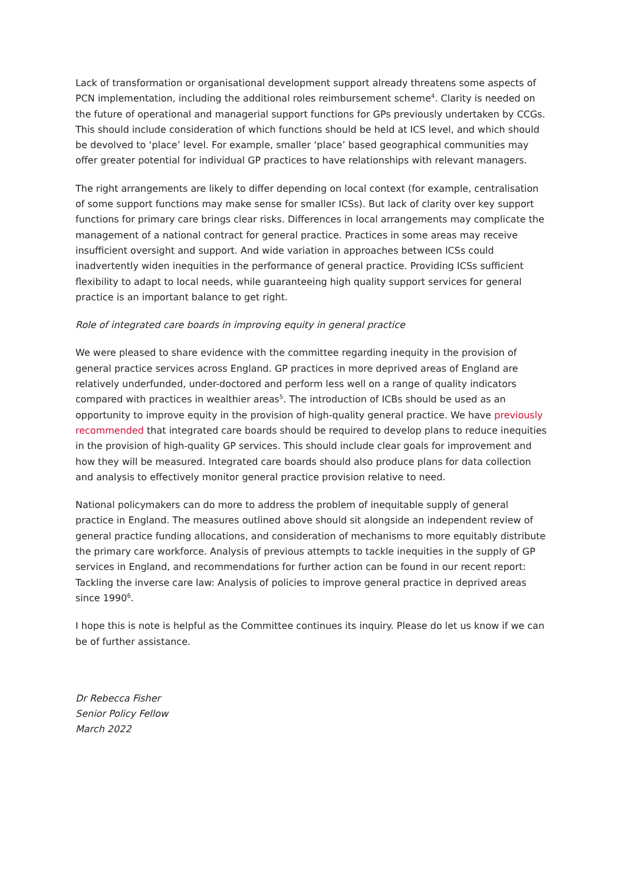Lack of transformation or organisational development support already threatens some aspects of PCN implementation, including the additional roles reimbursement scheme<sup>4</sup>. Clarity is needed on the future of operational and managerial support functions for GPs previously undertaken by CCGs. This should include consideration of which functions should be held at ICS level, and which should be devolved to ‘place’ level. For example, smaller ‘place’ based geographical communities may offer greater potential for individual GP practices to have relationships with relevant managers.
The right arrangements are likely to differ depending on local context (for example, centralisation of some support functions may make sense for smaller ICSs). But lack of clarity over key support functions for primary care brings clear risks. Differences in local arrangements may complicate the management of a national contract for general practice. Practices in some areas may receive insufficient oversight and support. And wide variation in approaches between ICSs could inadvertently widen inequities in the performance of general practice. Providing ICSs sufficient flexibility to adapt to local needs, while guaranteeing high quality support services for general practice is an important balance to get right.
Role of integrated care boards in improving equity in general practice
We were pleased to share evidence with the committee regarding inequity in the provision of general practice services across England. GP practices in more deprived areas of England are relatively underfunded, under-doctored and perform less well on a range of quality indicators compared with practices in wealthier areas<sup>5</sup>. The introduction of ICBs should be used as an opportunity to improve equity in the provision of high-quality general practice. We have previously recommended that integrated care boards should be required to develop plans to reduce inequities in the provision of high-quality GP services. This should include clear goals for improvement and how they will be measured. Integrated care boards should also produce plans for data collection and analysis to effectively monitor general practice provision relative to need.
National policymakers can do more to address the problem of inequitable supply of general practice in England. The measures outlined above should sit alongside an independent review of general practice funding allocations, and consideration of mechanisms to more equitably distribute the primary care workforce. Analysis of previous attempts to tackle inequities in the supply of GP services in England, and recommendations for further action can be found in our recent report: Tackling the inverse care law: Analysis of policies to improve general practice in deprived areas since 1990<sup>6</sup>.
I hope this is note is helpful as the Committee continues its inquiry. Please do let us know if we can be of further assistance.
Dr Rebecca Fisher
Senior Policy Fellow
March 2022